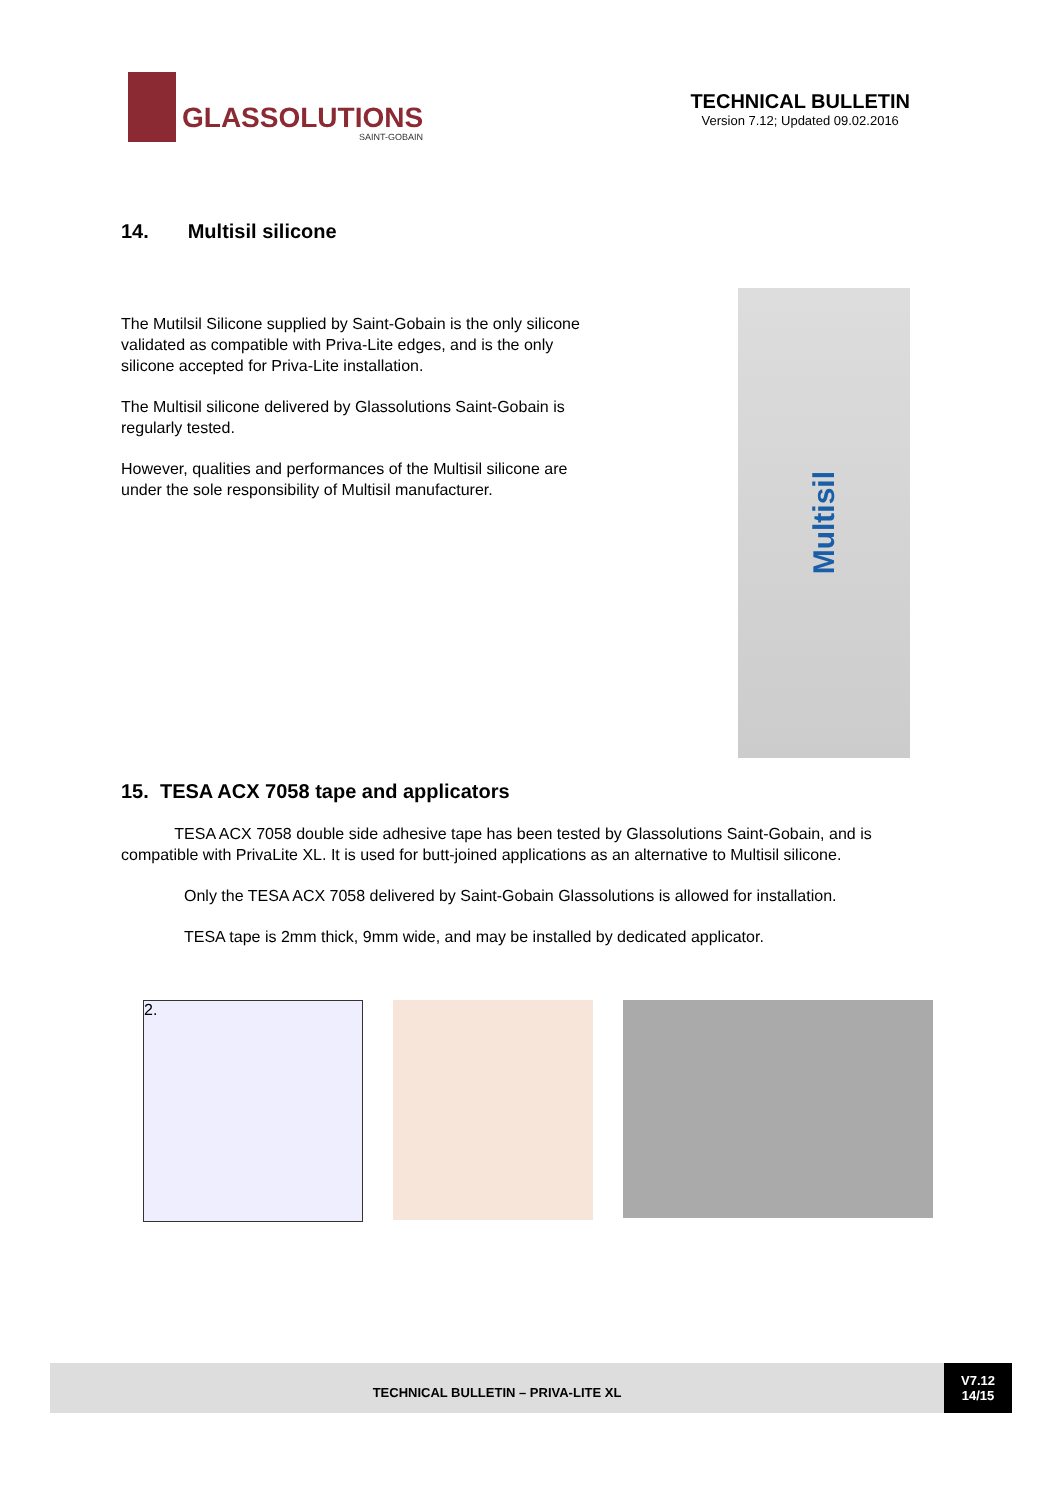GLASSOLUTIONS
SAINT-GOBAIN
TECHNICAL BULLETIN
Version 7.12; Updated 09.02.2016
14. Multisil silicone
The Mutilsil Silicone supplied by Saint-Gobain is the only silicone validated as compatible with Priva-Lite edges, and is the only silicone accepted for Priva-Lite installation.
The Multisil silicone delivered by Glassolutions Saint-Gobain is regularly tested.
However, qualities and performances of the Multisil silicone are under the sole responsibility of Multisil manufacturer.
Multisil
15. TESA ACX 7058 tape and applicators
TESA ACX 7058 double side adhesive tape has been tested by Glassolutions Saint-Gobain, and is compatible with PrivaLite XL. It is used for butt-joined applications as an alternative to Multisil silicone.
Only the TESA ACX 7058 delivered by Saint-Gobain Glassolutions is allowed for installation.
TESA tape is 2mm thick, 9mm wide, and may be installed by dedicated applicator.
2.
TECHNICAL BULLETIN – PRIVA-LITE XL
V7.12
14/15